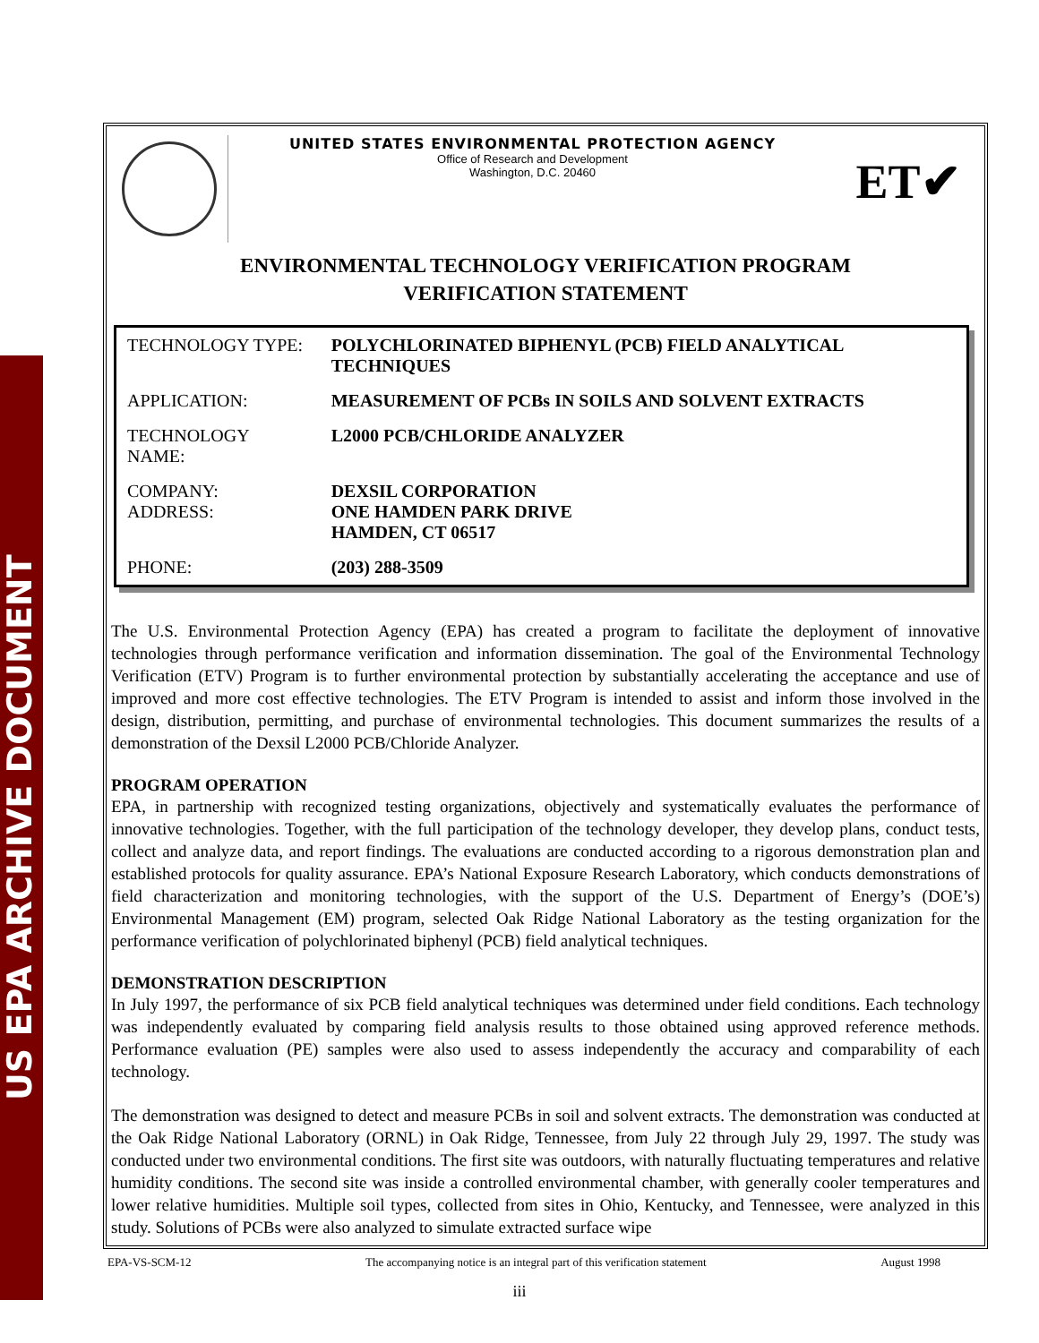US EPA ARCHIVE DOCUMENT
UNITED STATES ENVIRONMENTAL PROTECTION AGENCY
Office of Research and Development
Washington, D.C. 20460
ET✔
ENVIRONMENTAL TECHNOLOGY VERIFICATION PROGRAM
VERIFICATION STATEMENT
| TECHNOLOGY TYPE: | POLYCHLORINATED BIPHENYL (PCB) FIELD ANALYTICAL TECHNIQUES |
| APPLICATION: | MEASUREMENT OF PCBs IN SOILS AND SOLVENT EXTRACTS |
| TECHNOLOGY NAME: | L2000 PCB/CHLORIDE ANALYZER |
| COMPANY: ADDRESS: | DEXSIL CORPORATION ONE HAMDEN PARK DRIVE HAMDEN, CT 06517 |
| PHONE: | (203) 288-3509 |
The U.S. Environmental Protection Agency (EPA) has created a program to facilitate the deployment of innovative technologies through performance verification and information dissemination. The goal of the Environmental Technology Verification (ETV) Program is to further environmental protection by substantially accelerating the acceptance and use of improved and more cost effective technologies. The ETV Program is intended to assist and inform those involved in the design, distribution, permitting, and purchase of environmental technologies. This document summarizes the results of a demonstration of the Dexsil L2000 PCB/Chloride Analyzer.
PROGRAM OPERATION
EPA, in partnership with recognized testing organizations, objectively and systematically evaluates the performance of innovative technologies. Together, with the full participation of the technology developer, they develop plans, conduct tests, collect and analyze data, and report findings. The evaluations are conducted according to a rigorous demonstration plan and established protocols for quality assurance. EPA’s National Exposure Research Laboratory, which conducts demonstrations of field characterization and monitoring technologies, with the support of the U.S. Department of Energy’s (DOE’s) Environmental Management (EM) program, selected Oak Ridge National Laboratory as the testing organization for the performance verification of polychlorinated biphenyl (PCB) field analytical techniques.
DEMONSTRATION DESCRIPTION
In July 1997, the performance of six PCB field analytical techniques was determined under field conditions. Each technology was independently evaluated by comparing field analysis results to those obtained using approved reference methods. Performance evaluation (PE) samples were also used to assess independently the accuracy and comparability of each technology.
The demonstration was designed to detect and measure PCBs in soil and solvent extracts. The demonstration was conducted at the Oak Ridge National Laboratory (ORNL) in Oak Ridge, Tennessee, from July 22 through July 29, 1997. The study was conducted under two environmental conditions. The first site was outdoors, with naturally fluctuating temperatures and relative humidity conditions. The second site was inside a controlled environmental chamber, with generally cooler temperatures and lower relative humidities. Multiple soil types, collected from sites in Ohio, Kentucky, and Tennessee, were analyzed in this study. Solutions of PCBs were also analyzed to simulate extracted surface wipe
EPA-VS-SCM-12 The accompanying notice is an integral part of this verification statement August 1998
iii